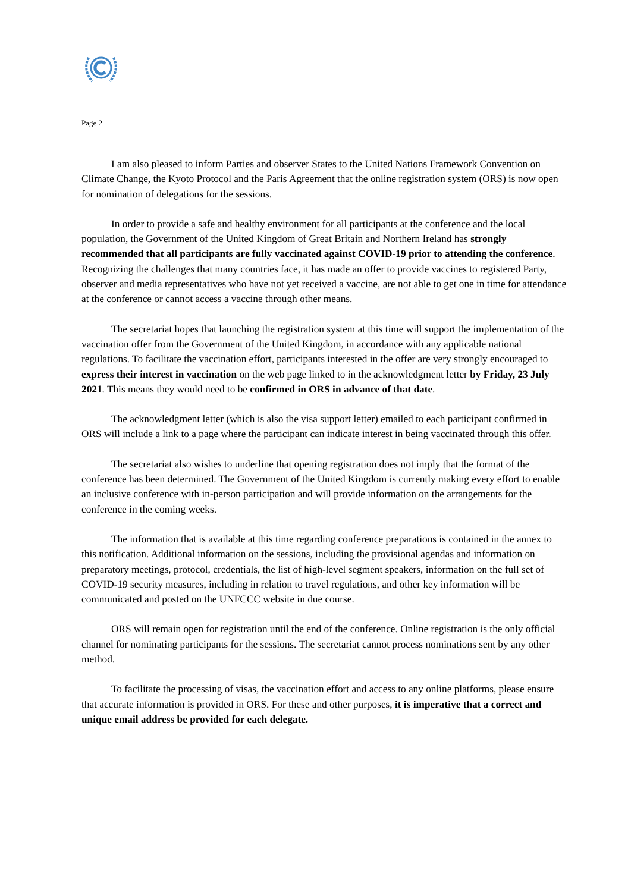Page 2
I am also pleased to inform Parties and observer States to the United Nations Framework Convention on Climate Change, the Kyoto Protocol and the Paris Agreement that the online registration system (ORS) is now open for nomination of delegations for the sessions.
In order to provide a safe and healthy environment for all participants at the conference and the local population, the Government of the United Kingdom of Great Britain and Northern Ireland has strongly recommended that all participants are fully vaccinated against COVID-19 prior to attending the conference. Recognizing the challenges that many countries face, it has made an offer to provide vaccines to registered Party, observer and media representatives who have not yet received a vaccine, are not able to get one in time for attendance at the conference or cannot access a vaccine through other means.
The secretariat hopes that launching the registration system at this time will support the implementation of the vaccination offer from the Government of the United Kingdom, in accordance with any applicable national regulations. To facilitate the vaccination effort, participants interested in the offer are very strongly encouraged to express their interest in vaccination on the web page linked to in the acknowledgment letter by Friday, 23 July 2021. This means they would need to be confirmed in ORS in advance of that date.
The acknowledgment letter (which is also the visa support letter) emailed to each participant confirmed in ORS will include a link to a page where the participant can indicate interest in being vaccinated through this offer.
The secretariat also wishes to underline that opening registration does not imply that the format of the conference has been determined. The Government of the United Kingdom is currently making every effort to enable an inclusive conference with in-person participation and will provide information on the arrangements for the conference in the coming weeks.
The information that is available at this time regarding conference preparations is contained in the annex to this notification. Additional information on the sessions, including the provisional agendas and information on preparatory meetings, protocol, credentials, the list of high-level segment speakers, information on the full set of COVID-19 security measures, including in relation to travel regulations, and other key information will be communicated and posted on the UNFCCC website in due course.
ORS will remain open for registration until the end of the conference. Online registration is the only official channel for nominating participants for the sessions. The secretariat cannot process nominations sent by any other method.
To facilitate the processing of visas, the vaccination effort and access to any online platforms, please ensure that accurate information is provided in ORS. For these and other purposes, it is imperative that a correct and unique email address be provided for each delegate.